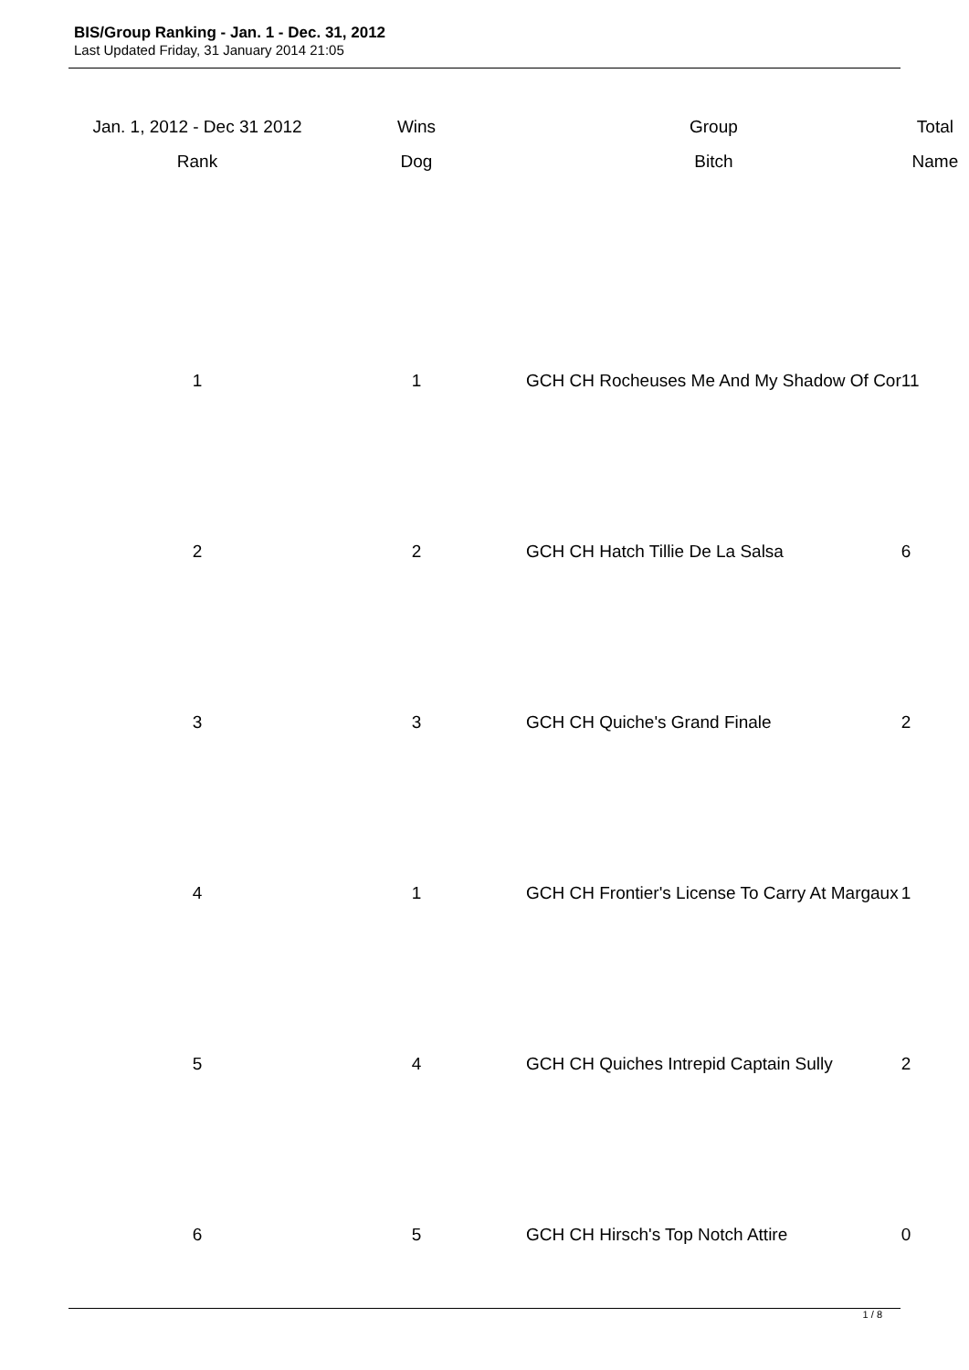BIS/Group Ranking - Jan. 1 - Dec. 31, 2012
Last Updated Friday, 31 January 2014 21:05
| Jan. 1, 2012 - Dec 31 2012 | Wins | Group | Total |
| --- | --- | --- | --- |
| Rank | Dog | Bitch | Name |
| 1 | 1 | GCH CH Rocheuses Me And My Shadow Of Cor | 11 |
| 2 | 2 | GCH CH Hatch Tillie De La Salsa | 6 |
| 3 | 3 | GCH CH Quiche's Grand Finale | 2 |
| 4 | 1 | GCH CH Frontier's License To Carry At Margaux | 1 |
| 5 | 4 | GCH CH Quiches Intrepid Captain Sully | 2 |
| 6 | 5 | GCH CH Hirsch's Top Notch Attire | 0 |
1 / 8